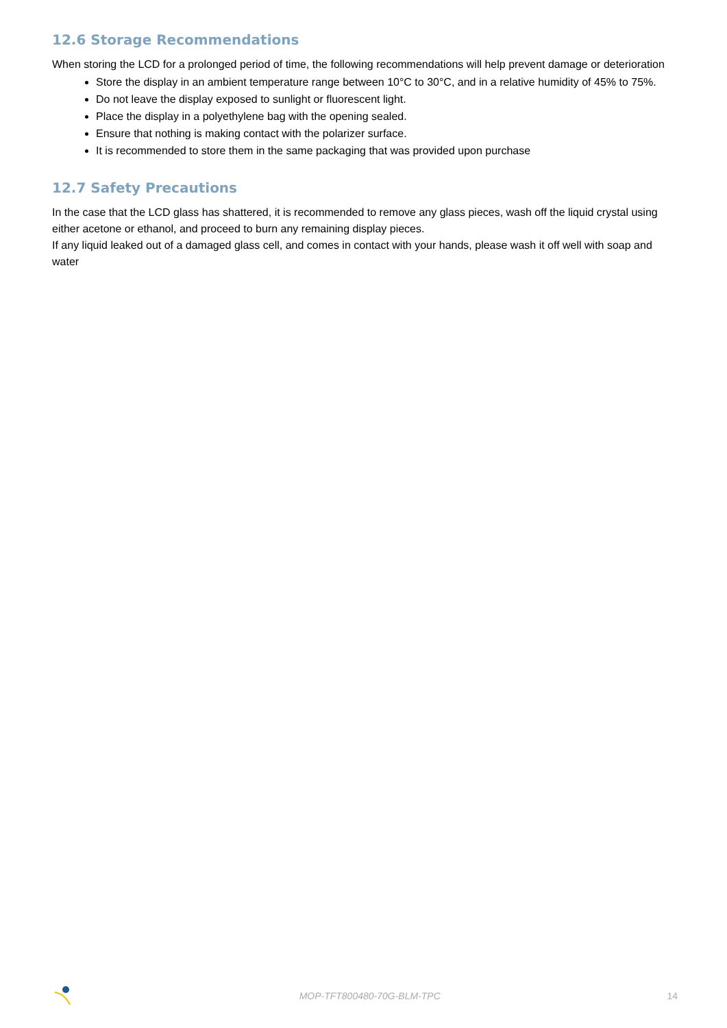12.6 Storage Recommendations
When storing the LCD for a prolonged period of time, the following recommendations will help prevent damage or deterioration
Store the display in an ambient temperature range between 10°C to 30°C, and in a relative humidity of 45% to 75%.
Do not leave the display exposed to sunlight or fluorescent light.
Place the display in a polyethylene bag with the opening sealed.
Ensure that nothing is making contact with the polarizer surface.
It is recommended to store them in the same packaging that was provided upon purchase
12.7 Safety Precautions
In the case that the LCD glass has shattered, it is recommended to remove any glass pieces, wash off the liquid crystal using either acetone or ethanol, and proceed to burn any remaining display pieces.
If any liquid leaked out of a damaged glass cell, and comes in contact with your hands, please wash it off well with soap and water
MOP-TFT800480-70G-BLM-TPC 14